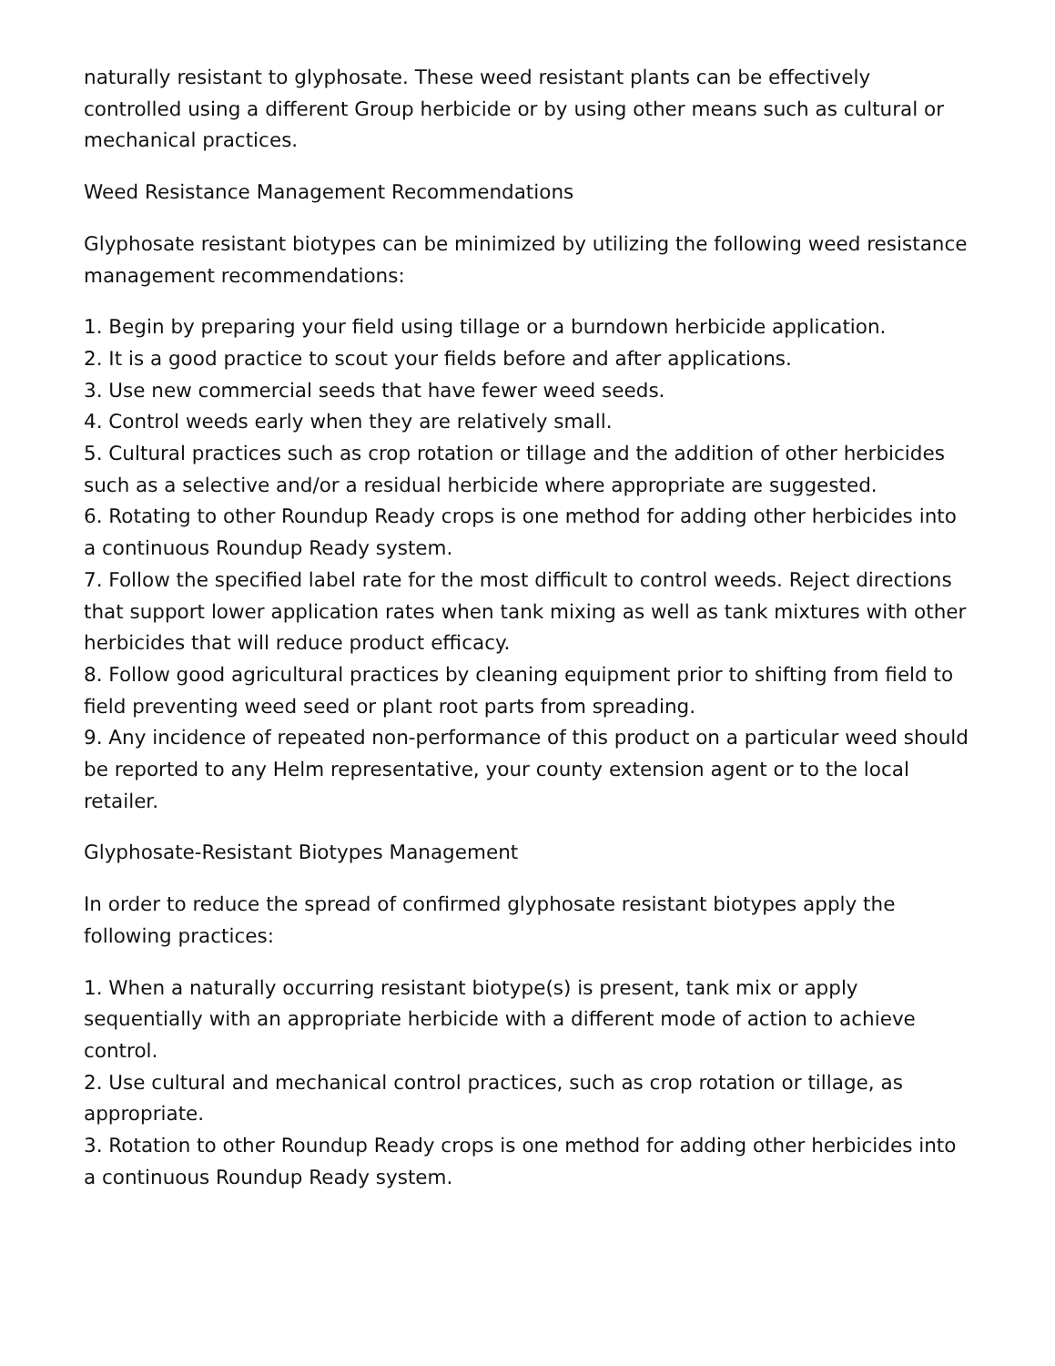naturally resistant to glyphosate. These weed resistant plants can be effectively controlled using a different Group herbicide or by using other means such as cultural or mechanical practices.
Weed Resistance Management Recommendations
Glyphosate resistant biotypes can be minimized by utilizing the following weed resistance management recommendations:
1. Begin by preparing your field using tillage or a burndown herbicide application.
2. It is a good practice to scout your fields before and after applications.
3. Use new commercial seeds that have fewer weed seeds.
4. Control weeds early when they are relatively small.
5. Cultural practices such as crop rotation or tillage and the addition of other herbicides such as a selective and/or a residual herbicide where appropriate are suggested.
6. Rotating to other Roundup Ready crops is one method for adding other herbicides into a continuous Roundup Ready system.
7. Follow the specified label rate for the most difficult to control weeds. Reject directions that support lower application rates when tank mixing as well as tank mixtures with other herbicides that will reduce product efficacy.
8. Follow good agricultural practices by cleaning equipment prior to shifting from field to field preventing weed seed or plant root parts from spreading.
9. Any incidence of repeated non-performance of this product on a particular weed should be reported to any Helm representative, your county extension agent or to the local retailer.
Glyphosate-Resistant Biotypes Management
In order to reduce the spread of confirmed glyphosate resistant biotypes apply the following practices:
1. When a naturally occurring resistant biotype(s) is present, tank mix or apply sequentially with an appropriate herbicide with a different mode of action to achieve control.
2. Use cultural and mechanical control practices, such as crop rotation or tillage, as appropriate.
3. Rotation to other Roundup Ready crops is one method for adding other herbicides into a continuous Roundup Ready system.